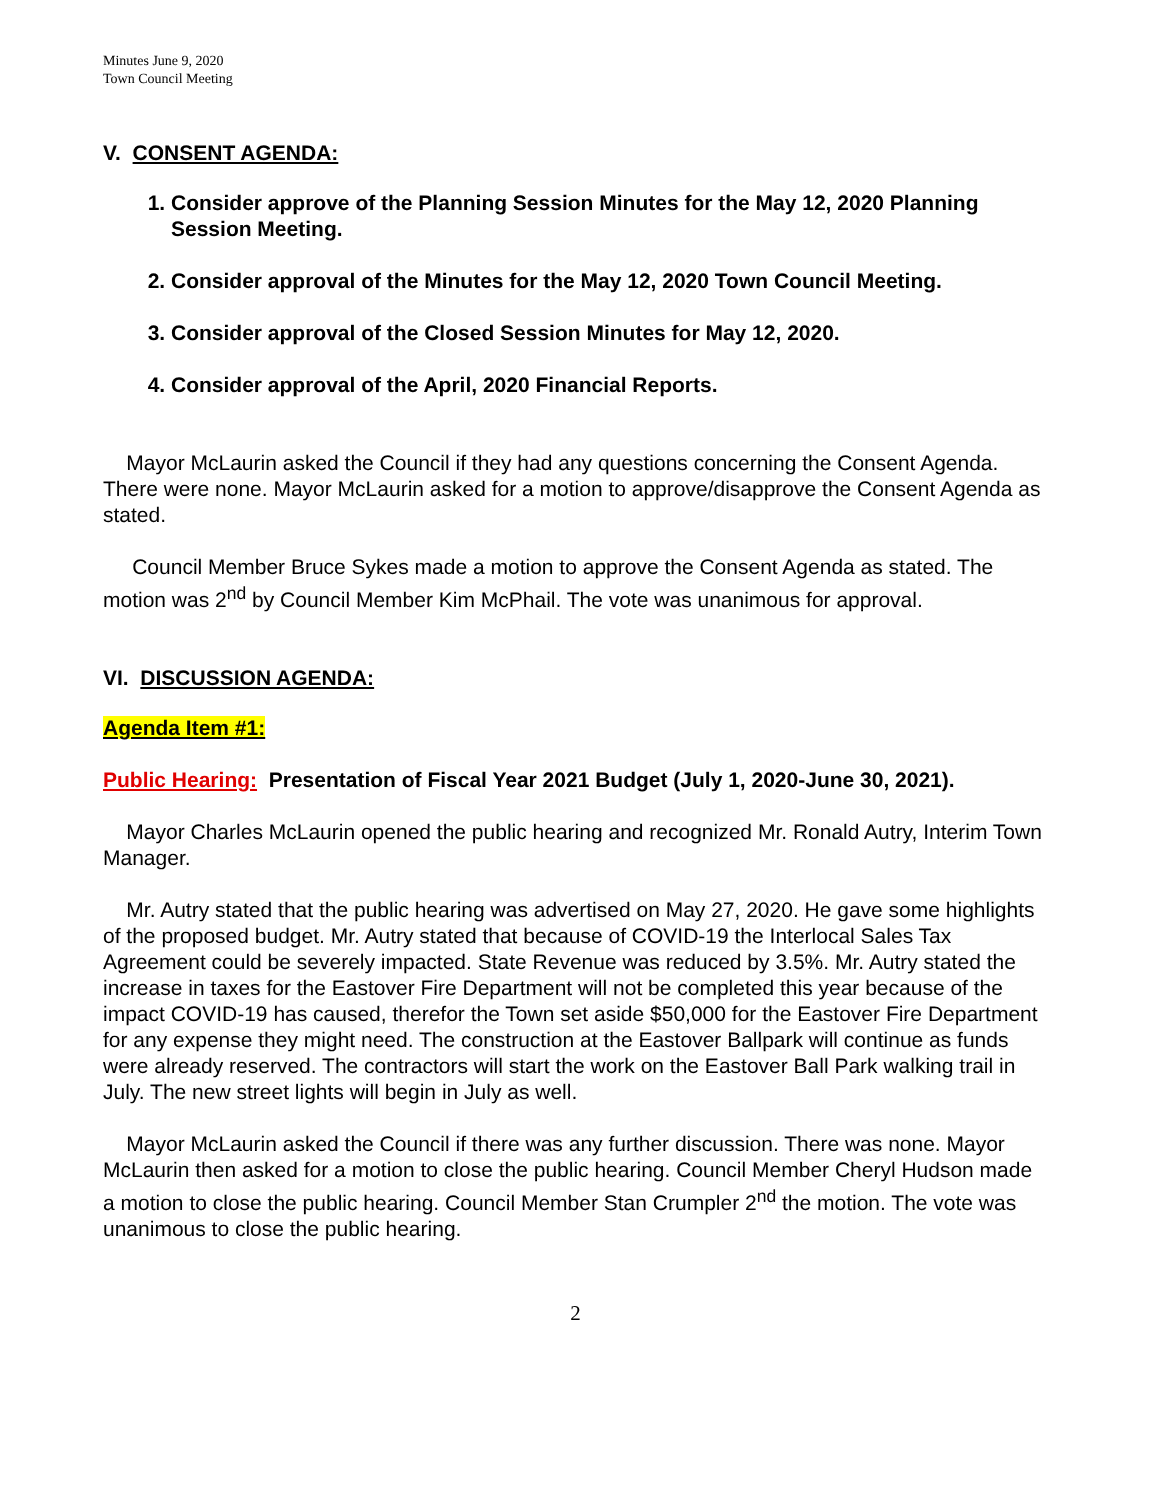Minutes June 9, 2020
Town Council Meeting
V. CONSENT AGENDA:
1. Consider approve of the Planning Session Minutes for the May 12, 2020 Planning Session Meeting.
2. Consider approval of the Minutes for the May 12, 2020 Town Council Meeting.
3. Consider approval of the Closed Session Minutes for May 12, 2020.
4. Consider approval of the April, 2020 Financial Reports.
Mayor McLaurin asked the Council if they had any questions concerning the Consent Agenda. There were none. Mayor McLaurin asked for a motion to approve/disapprove the Consent Agenda as stated.
Council Member Bruce Sykes made a motion to approve the Consent Agenda as stated. The motion was 2<sup>nd</sup> by Council Member Kim McPhail. The vote was unanimous for approval.
VI. DISCUSSION AGENDA:
Agenda Item #1:
Public Hearing: Presentation of Fiscal Year 2021 Budget (July 1, 2020-June 30, 2021).
Mayor Charles McLaurin opened the public hearing and recognized Mr. Ronald Autry, Interim Town Manager.
Mr. Autry stated that the public hearing was advertised on May 27, 2020. He gave some highlights of the proposed budget. Mr. Autry stated that because of COVID-19 the Interlocal Sales Tax Agreement could be severely impacted. State Revenue was reduced by 3.5%. Mr. Autry stated the increase in taxes for the Eastover Fire Department will not be completed this year because of the impact COVID-19 has caused, therefor the Town set aside $50,000 for the Eastover Fire Department for any expense they might need. The construction at the Eastover Ballpark will continue as funds were already reserved. The contractors will start the work on the Eastover Ball Park walking trail in July. The new street lights will begin in July as well.
Mayor McLaurin asked the Council if there was any further discussion. There was none. Mayor McLaurin then asked for a motion to close the public hearing. Council Member Cheryl Hudson made a motion to close the public hearing. Council Member Stan Crumpler 2<sup>nd</sup> the motion. The vote was unanimous to close the public hearing.
2